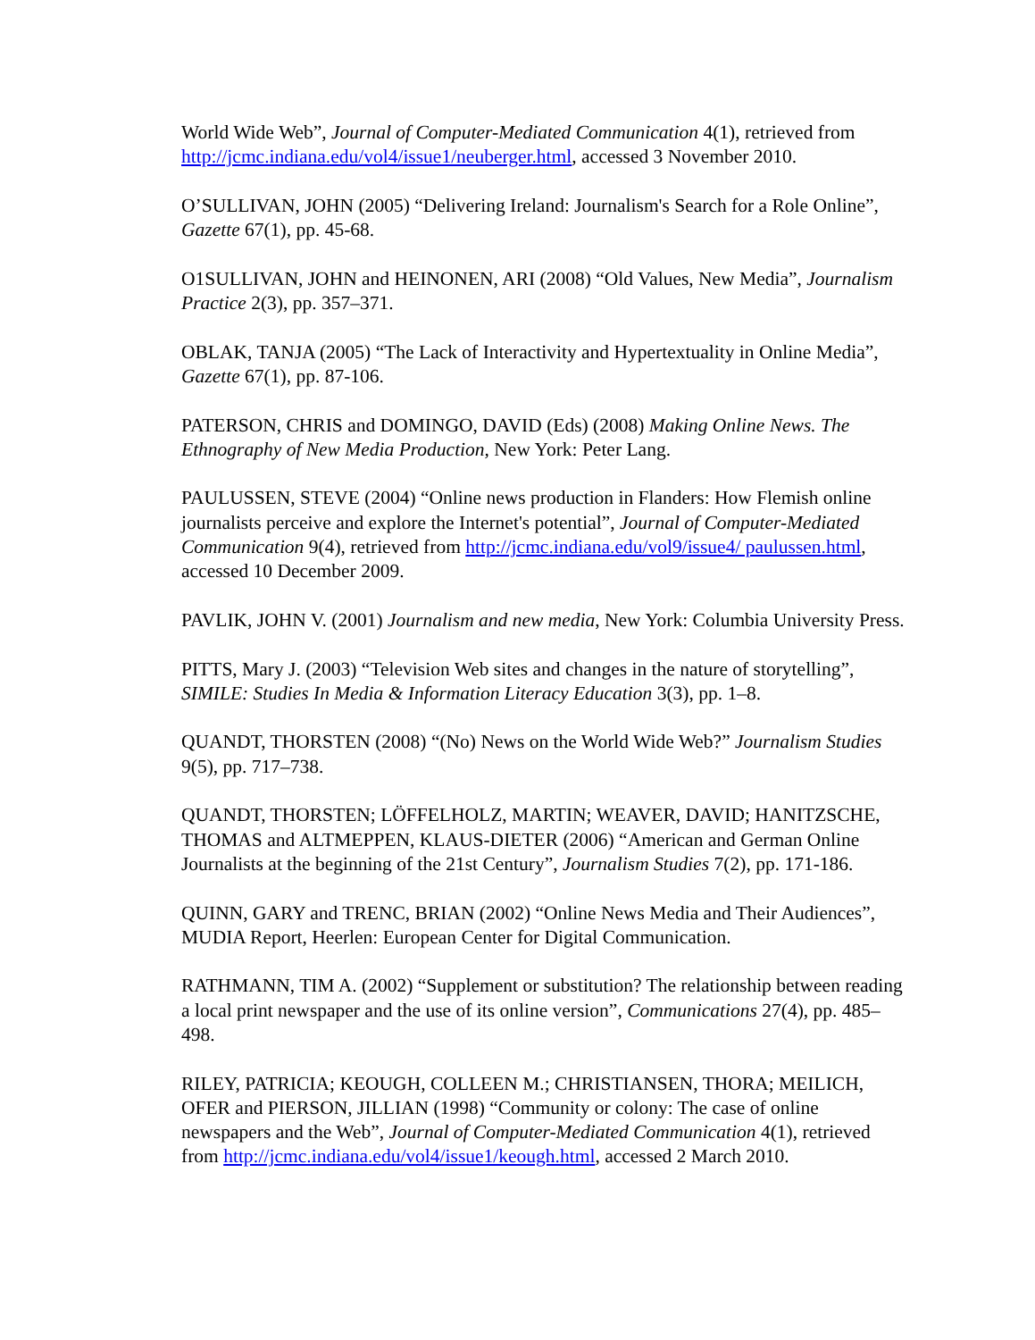World Wide Web”, Journal of Computer-Mediated Communication 4(1), retrieved from http://jcmc.indiana.edu/vol4/issue1/neuberger.html, accessed 3 November 2010.
O’SULLIVAN, JOHN (2005) “Delivering Ireland: Journalism's Search for a Role Online”, Gazette 67(1), pp. 45-68.
O1SULLIVAN, JOHN and HEINONEN, ARI (2008) “Old Values, New Media”, Journalism Practice 2(3), pp. 357–371.
OBLAK, TANJA (2005) “The Lack of Interactivity and Hypertextuality in Online Media”, Gazette 67(1), pp. 87-106.
PATERSON, CHRIS and DOMINGO, DAVID (Eds) (2008) Making Online News. The Ethnography of New Media Production, New York: Peter Lang.
PAULUSSEN, STEVE (2004) “Online news production in Flanders: How Flemish online journalists perceive and explore the Internet's potential”, Journal of Computer-Mediated Communication 9(4), retrieved from http://jcmc.indiana.edu/vol9/issue4/ paulussen.html, accessed 10 December 2009.
PAVLIK, JOHN V. (2001) Journalism and new media, New York: Columbia University Press.
PITTS, Mary J. (2003) “Television Web sites and changes in the nature of storytelling”, SIMILE: Studies In Media & Information Literacy Education 3(3), pp. 1–8.
QUANDT, THORSTEN (2008) “(No) News on the World Wide Web?” Journalism Studies 9(5), pp. 717–738.
QUANDT, THORSTEN; LÖFFELHOLZ, MARTIN; WEAVER, DAVID; HANITZSCHE, THOMAS and ALTMEPPEN, KLAUS-DIETER (2006) “American and German Online Journalists at the beginning of the 21st Century”, Journalism Studies 7(2), pp. 171-186.
QUINN, GARY and TRENC, BRIAN (2002) “Online News Media and Their Audiences”, MUDIA Report, Heerlen: European Center for Digital Communication.
RATHMANN, TIM A. (2002) “Supplement or substitution? The relationship between reading a local print newspaper and the use of its online version”, Communications 27(4), pp. 485–498.
RILEY, PATRICIA; KEOUGH, COLLEEN M.; CHRISTIANSEN, THORA; MEILICH, OFER and PIERSON, JILLIAN (1998) “Community or colony: The case of online newspapers and the Web”, Journal of Computer-Mediated Communication 4(1), retrieved from http://jcmc.indiana.edu/vol4/issue1/keough.html, accessed 2 March 2010.